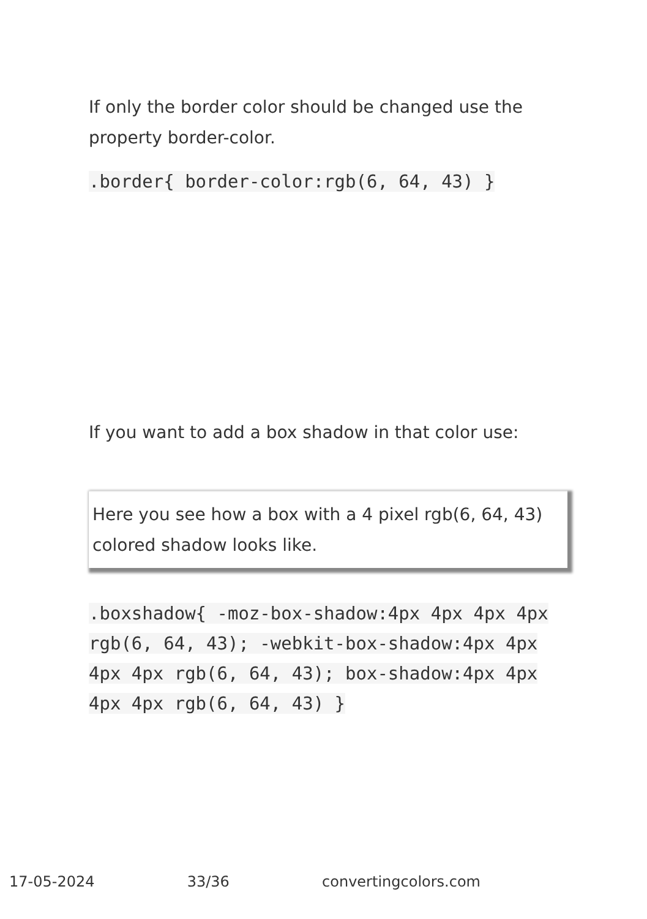If only the border color should be changed use the property border-color.
.border{ border-color:rgb(6, 64, 43) }
If you want to add a box shadow in that color use:
Here you see how a box with a 4 pixel rgb(6, 64, 43) colored shadow looks like.
.boxshadow{ -moz-box-shadow:4px 4px 4px 4px rgb(6, 64, 43); -webkit-box-shadow:4px 4px 4px 4px rgb(6, 64, 43); box-shadow:4px 4px 4px 4px rgb(6, 64, 43) }
17-05-2024 33/36 convertingcolors.com